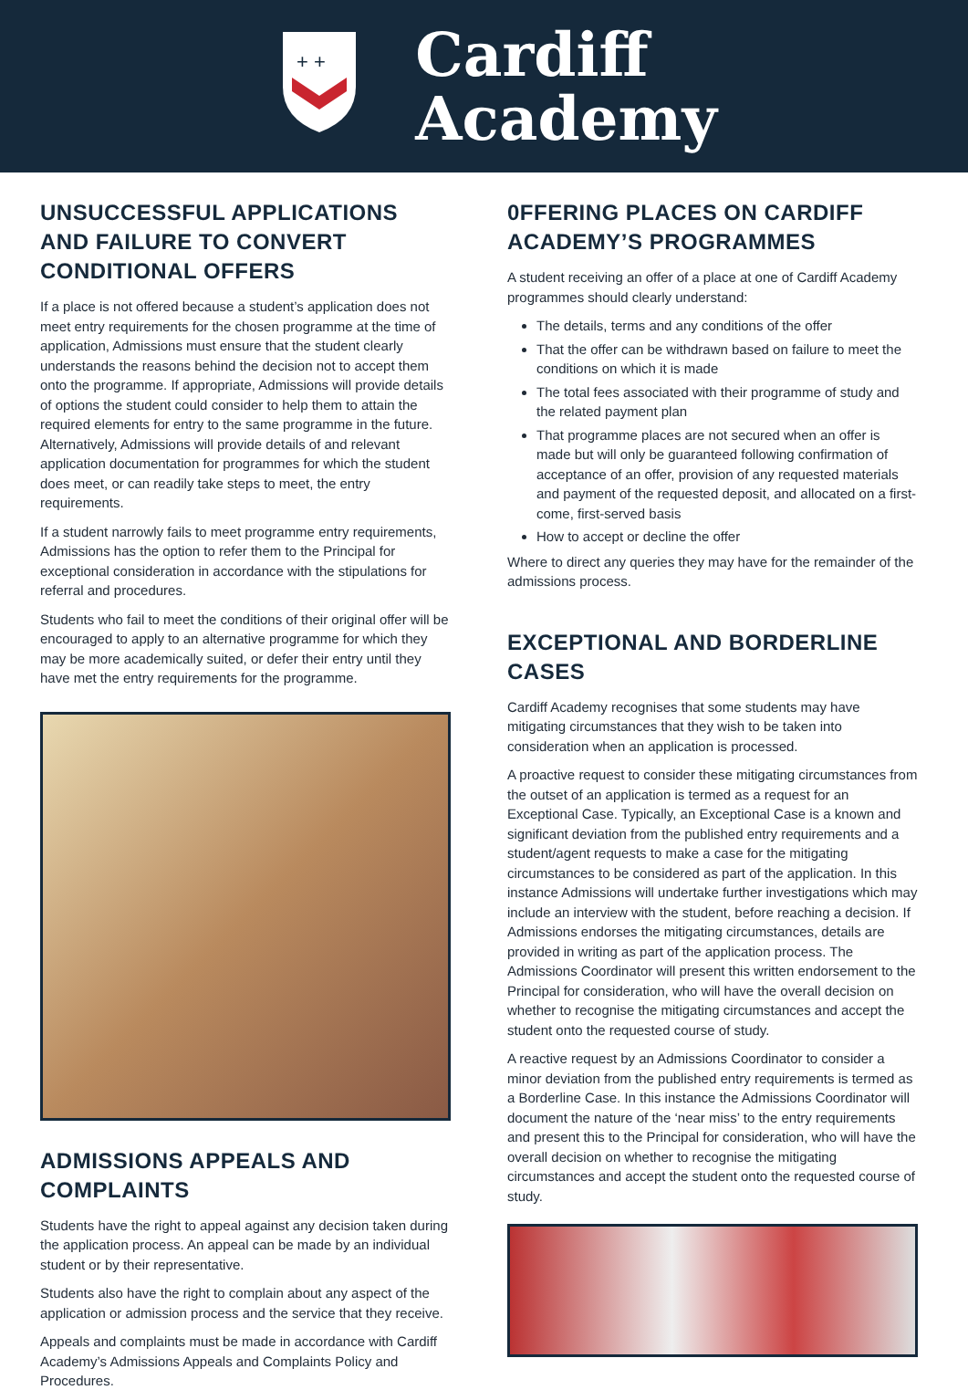+ +
Cardiff
Academy
UNSUCCESSFUL APPLICATIONS AND FAILURE TO CONVERT CONDITIONAL OFFERS
If a place is not offered because a student’s application does not meet entry requirements for the chosen programme at the time of application, Admissions must ensure that the student clearly understands the reasons behind the decision not to accept them onto the programme. If appropriate, Admissions will provide details of options the student could consider to help them to attain the required elements for entry to the same programme in the future. Alternatively, Admissions will provide details of and relevant application documentation for programmes for which the student does meet, or can readily take steps to meet, the entry requirements.
If a student narrowly fails to meet programme entry requirements, Admissions has the option to refer them to the Principal for exceptional consideration in accordance with the stipulations for referral and procedures.
Students who fail to meet the conditions of their original offer will be encouraged to apply to an alternative programme for which they may be more academically suited, or defer their entry until they have met the entry requirements for the programme.
ADMISSIONS APPEALS AND COMPLAINTS
Students have the right to appeal against any decision taken during the application process. An appeal can be made by an individual student or by their representative.
Students also have the right to complain about any aspect of the application or admission process and the service that they receive.
Appeals and complaints must be made in accordance with Cardiff Academy’s Admissions Appeals and Complaints Policy and Procedures.
0FFERING PLACES ON CARDIFF ACADEMY’S PROGRAMMES
A student receiving an offer of a place at one of Cardiff Academy programmes should clearly understand:
The details, terms and any conditions of the offer
That the offer can be withdrawn based on failure to meet the conditions on which it is made
The total fees associated with their programme of study and the related payment plan
That programme places are not secured when an offer is made but will only be guaranteed following confirmation of acceptance of an offer, provision of any requested materials and payment of the requested deposit, and allocated on a first-come, first-served basis
How to accept or decline the offer
Where to direct any queries they may have for the remainder of the admissions process.
EXCEPTIONAL AND BORDERLINE CASES
Cardiff Academy recognises that some students may have mitigating circumstances that they wish to be taken into consideration when an application is processed.
A proactive request to consider these mitigating circumstances from the outset of an application is termed as a request for an Exceptional Case. Typically, an Exceptional Case is a known and significant deviation from the published entry requirements and a student/agent requests to make a case for the mitigating circumstances to be considered as part of the application. In this instance Admissions will undertake further investigations which may include an interview with the student, before reaching a decision. If Admissions endorses the mitigating circumstances, details are provided in writing as part of the application process. The Admissions Coordinator will present this written endorsement to the Principal for consideration, who will have the overall decision on whether to recognise the mitigating circumstances and accept the student onto the requested course of study.
A reactive request by an Admissions Coordinator to consider a minor deviation from the published entry requirements is termed as a Borderline Case. In this instance the Admissions Coordinator will document the nature of the ‘near miss’ to the entry requirements and present this to the Principal for consideration, who will have the overall decision on whether to recognise the mitigating circumstances and accept the student onto the requested course of study.